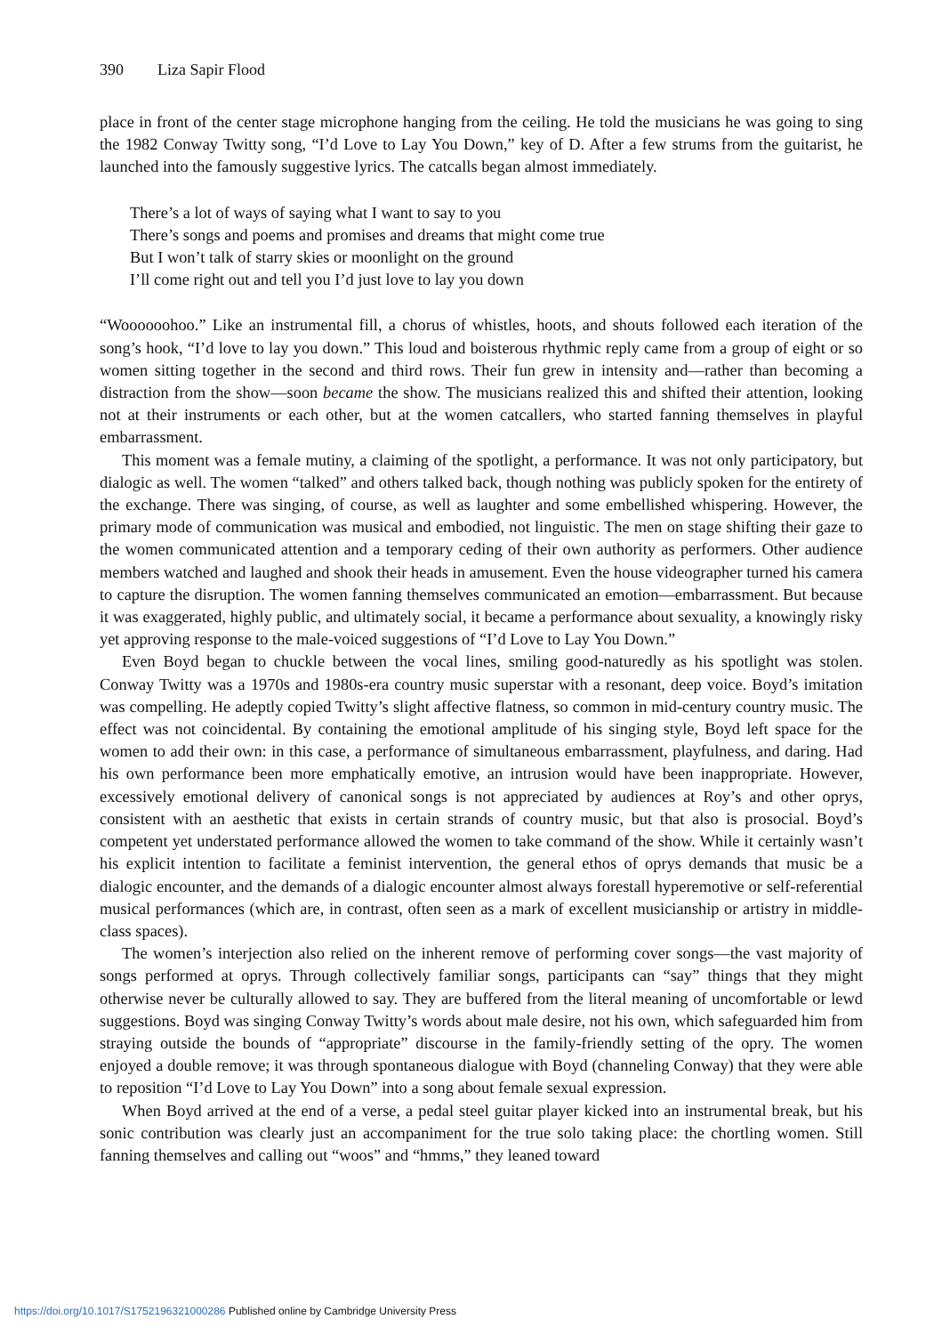390 Liza Sapir Flood
place in front of the center stage microphone hanging from the ceiling. He told the musicians he was going to sing the 1982 Conway Twitty song, “I’d Love to Lay You Down,” key of D. After a few strums from the guitarist, he launched into the famously suggestive lyrics. The catcalls began almost immediately.
There’s a lot of ways of saying what I want to say to you
There’s songs and poems and promises and dreams that might come true
But I won’t talk of starry skies or moonlight on the ground
I’ll come right out and tell you I’d just love to lay you down
“Woooooohoo.” Like an instrumental fill, a chorus of whistles, hoots, and shouts followed each iteration of the song’s hook, “I’d love to lay you down.” This loud and boisterous rhythmic reply came from a group of eight or so women sitting together in the second and third rows. Their fun grew in intensity and—rather than becoming a distraction from the show—soon became the show. The musicians realized this and shifted their attention, looking not at their instruments or each other, but at the women catcallers, who started fanning themselves in playful embarrassment.
This moment was a female mutiny, a claiming of the spotlight, a performance. It was not only participatory, but dialogic as well. The women “talked” and others talked back, though nothing was publicly spoken for the entirety of the exchange. There was singing, of course, as well as laughter and some embellished whispering. However, the primary mode of communication was musical and embodied, not linguistic. The men on stage shifting their gaze to the women communicated attention and a temporary ceding of their own authority as performers. Other audience members watched and laughed and shook their heads in amusement. Even the house videographer turned his camera to capture the disruption. The women fanning themselves communicated an emotion—embarrassment. But because it was exaggerated, highly public, and ultimately social, it became a performance about sexuality, a knowingly risky yet approving response to the male-voiced suggestions of “I’d Love to Lay You Down.”
Even Boyd began to chuckle between the vocal lines, smiling good-naturedly as his spotlight was stolen. Conway Twitty was a 1970s and 1980s-era country music superstar with a resonant, deep voice. Boyd’s imitation was compelling. He adeptly copied Twitty’s slight affective flatness, so common in mid-century country music. The effect was not coincidental. By containing the emotional amplitude of his singing style, Boyd left space for the women to add their own: in this case, a performance of simultaneous embarrassment, playfulness, and daring. Had his own performance been more emphatically emotive, an intrusion would have been inappropriate. However, excessively emotional delivery of canonical songs is not appreciated by audiences at Roy’s and other oprys, consistent with an aesthetic that exists in certain strands of country music, but that also is prosocial. Boyd’s competent yet understated performance allowed the women to take command of the show. While it certainly wasn’t his explicit intention to facilitate a feminist intervention, the general ethos of oprys demands that music be a dialogic encounter, and the demands of a dialogic encounter almost always forestall hyperemotive or self-referential musical performances (which are, in contrast, often seen as a mark of excellent musicianship or artistry in middle-class spaces).
The women’s interjection also relied on the inherent remove of performing cover songs—the vast majority of songs performed at oprys. Through collectively familiar songs, participants can “say” things that they might otherwise never be culturally allowed to say. They are buffered from the literal meaning of uncomfortable or lewd suggestions. Boyd was singing Conway Twitty’s words about male desire, not his own, which safeguarded him from straying outside the bounds of “appropriate” discourse in the family-friendly setting of the opry. The women enjoyed a double remove; it was through spontaneous dialogue with Boyd (channeling Conway) that they were able to reposition “I’d Love to Lay You Down” into a song about female sexual expression.
When Boyd arrived at the end of a verse, a pedal steel guitar player kicked into an instrumental break, but his sonic contribution was clearly just an accompaniment for the true solo taking place: the chortling women. Still fanning themselves and calling out “woos” and “hmms,” they leaned toward
https://doi.org/10.1017/S1752196321000286 Published online by Cambridge University Press